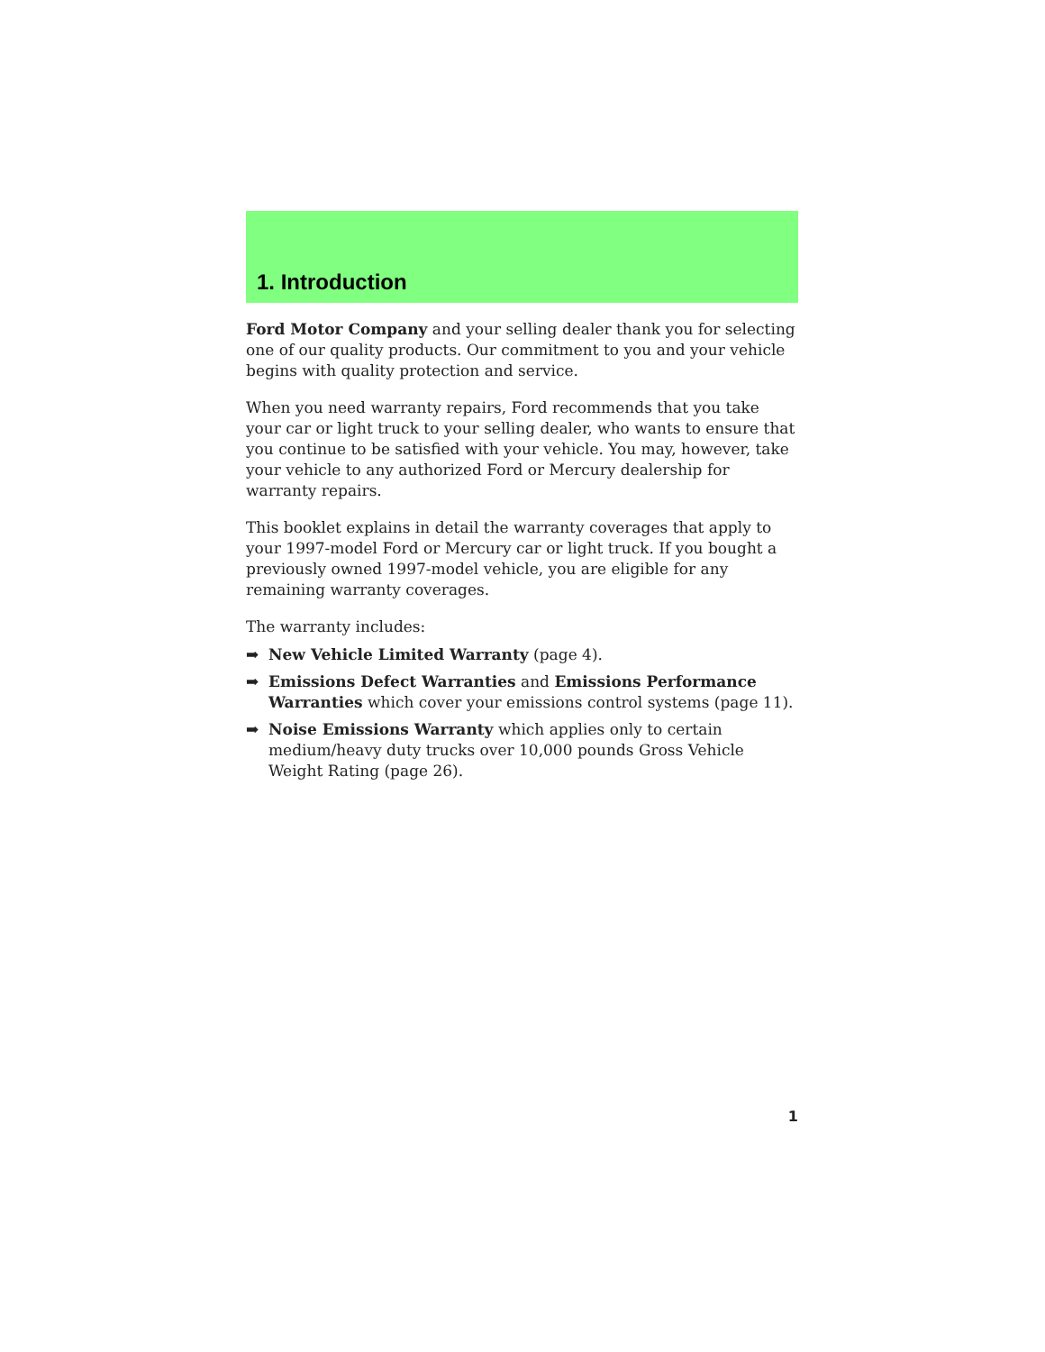1. Introduction
Ford Motor Company and your selling dealer thank you for selecting one of our quality products. Our commitment to you and your vehicle begins with quality protection and service.
When you need warranty repairs, Ford recommends that you take your car or light truck to your selling dealer, who wants to ensure that you continue to be satisfied with your vehicle. You may, however, take your vehicle to any authorized Ford or Mercury dealership for warranty repairs.
This booklet explains in detail the warranty coverages that apply to your 1997-model Ford or Mercury car or light truck. If you bought a previously owned 1997-model vehicle, you are eligible for any remaining warranty coverages.
The warranty includes:
➡ New Vehicle Limited Warranty (page 4).
➡ Emissions Defect Warranties and Emissions Performance Warranties which cover your emissions control systems (page 11).
➡ Noise Emissions Warranty which applies only to certain medium/heavy duty trucks over 10,000 pounds Gross Vehicle Weight Rating (page 26).
1